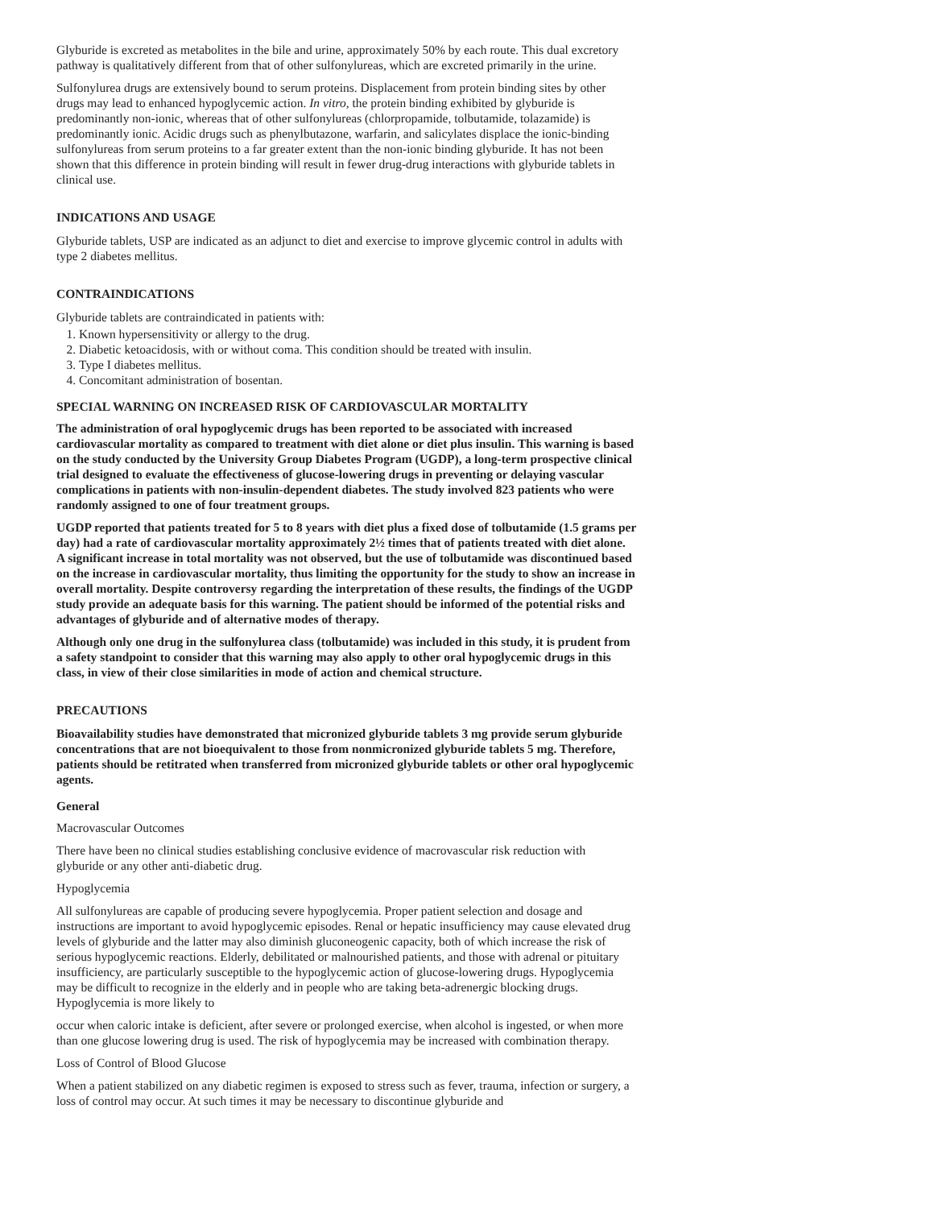Glyburide is excreted as metabolites in the bile and urine, approximately 50% by each route. This dual excretory pathway is qualitatively different from that of other sulfonylureas, which are excreted primarily in the urine.
Sulfonylurea drugs are extensively bound to serum proteins. Displacement from protein binding sites by other drugs may lead to enhanced hypoglycemic action. In vitro, the protein binding exhibited by glyburide is predominantly non-ionic, whereas that of other sulfonylureas (chlorpropamide, tolbutamide, tolazamide) is predominantly ionic. Acidic drugs such as phenylbutazone, warfarin, and salicylates displace the ionic-binding sulfonylureas from serum proteins to a far greater extent than the non-ionic binding glyburide. It has not been shown that this difference in protein binding will result in fewer drug-drug interactions with glyburide tablets in clinical use.
INDICATIONS AND USAGE
Glyburide tablets, USP are indicated as an adjunct to diet and exercise to improve glycemic control in adults with type 2 diabetes mellitus.
CONTRAINDICATIONS
Glyburide tablets are contraindicated in patients with:
1. Known hypersensitivity or allergy to the drug.
2. Diabetic ketoacidosis, with or without coma. This condition should be treated with insulin.
3. Type I diabetes mellitus.
4. Concomitant administration of bosentan.
SPECIAL WARNING ON INCREASED RISK OF CARDIOVASCULAR MORTALITY
The administration of oral hypoglycemic drugs has been reported to be associated with increased cardiovascular mortality as compared to treatment with diet alone or diet plus insulin. This warning is based on the study conducted by the University Group Diabetes Program (UGDP), a long-term prospective clinical trial designed to evaluate the effectiveness of glucose-lowering drugs in preventing or delaying vascular complications in patients with non-insulin-dependent diabetes. The study involved 823 patients who were randomly assigned to one of four treatment groups.
UGDP reported that patients treated for 5 to 8 years with diet plus a fixed dose of tolbutamide (1.5 grams per day) had a rate of cardiovascular mortality approximately 2½ times that of patients treated with diet alone. A significant increase in total mortality was not observed, but the use of tolbutamide was discontinued based on the increase in cardiovascular mortality, thus limiting the opportunity for the study to show an increase in overall mortality. Despite controversy regarding the interpretation of these results, the findings of the UGDP study provide an adequate basis for this warning. The patient should be informed of the potential risks and advantages of glyburide and of alternative modes of therapy.
Although only one drug in the sulfonylurea class (tolbutamide) was included in this study, it is prudent from a safety standpoint to consider that this warning may also apply to other oral hypoglycemic drugs in this class, in view of their close similarities in mode of action and chemical structure.
PRECAUTIONS
Bioavailability studies have demonstrated that micronized glyburide tablets 3 mg provide serum glyburide concentrations that are not bioequivalent to those from nonmicronized glyburide tablets 5 mg. Therefore, patients should be retitrated when transferred from micronized glyburide tablets or other oral hypoglycemic agents.
General
Macrovascular Outcomes
There have been no clinical studies establishing conclusive evidence of macrovascular risk reduction with glyburide or any other anti-diabetic drug.
Hypoglycemia
All sulfonylureas are capable of producing severe hypoglycemia. Proper patient selection and dosage and instructions are important to avoid hypoglycemic episodes. Renal or hepatic insufficiency may cause elevated drug levels of glyburide and the latter may also diminish gluconeogenic capacity, both of which increase the risk of serious hypoglycemic reactions. Elderly, debilitated or malnourished patients, and those with adrenal or pituitary insufficiency, are particularly susceptible to the hypoglycemic action of glucose-lowering drugs. Hypoglycemia may be difficult to recognize in the elderly and in people who are taking beta-adrenergic blocking drugs. Hypoglycemia is more likely to
occur when caloric intake is deficient, after severe or prolonged exercise, when alcohol is ingested, or when more than one glucose lowering drug is used. The risk of hypoglycemia may be increased with combination therapy.
Loss of Control of Blood Glucose
When a patient stabilized on any diabetic regimen is exposed to stress such as fever, trauma, infection or surgery, a loss of control may occur. At such times it may be necessary to discontinue glyburide and